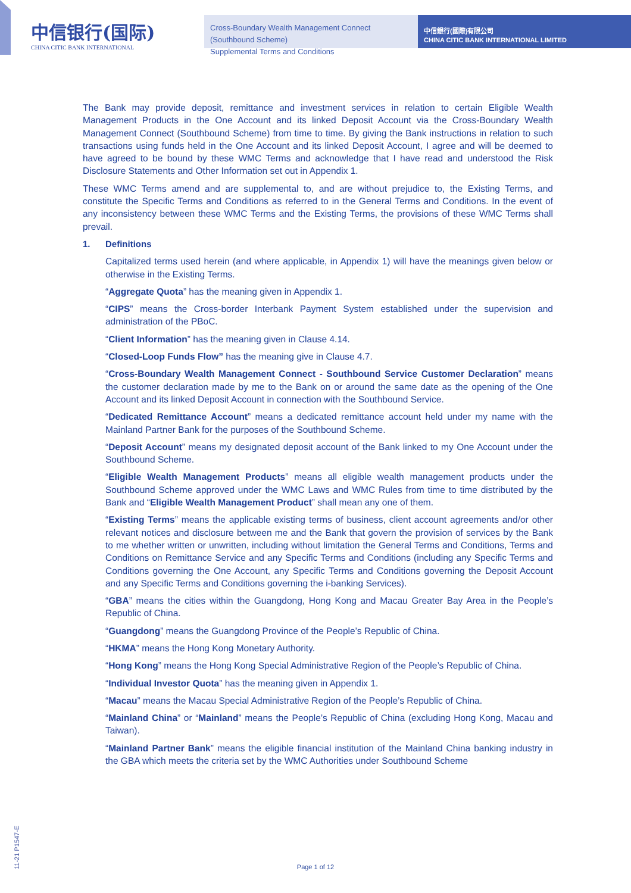中信银行(国际)
CHINA CITIC BANK INTERNATIONAL
Cross-Boundary Wealth Management Connect (Southbound Scheme)
Supplemental Terms and Conditions
中信銀行(國際)有限公司
CHINA CITIC BANK INTERNATIONAL LIMITED
The Bank may provide deposit, remittance and investment services in relation to certain Eligible Wealth Management Products in the One Account and its linked Deposit Account via the Cross-Boundary Wealth Management Connect (Southbound Scheme) from time to time. By giving the Bank instructions in relation to such transactions using funds held in the One Account and its linked Deposit Account, I agree and will be deemed to have agreed to be bound by these WMC Terms and acknowledge that I have read and understood the Risk Disclosure Statements and Other Information set out in Appendix 1.
These WMC Terms amend and are supplemental to, and are without prejudice to, the Existing Terms, and constitute the Specific Terms and Conditions as referred to in the General Terms and Conditions. In the event of any inconsistency between these WMC Terms and the Existing Terms, the provisions of these WMC Terms shall prevail.
1. Definitions
Capitalized terms used herein (and where applicable, in Appendix 1) will have the meanings given below or otherwise in the Existing Terms.
“Aggregate Quota” has the meaning given in Appendix 1.
“CIPS” means the Cross-border Interbank Payment System established under the supervision and administration of the PBoC.
“Client Information” has the meaning given in Clause 4.14.
“Closed-Loop Funds Flow” has the meaning give in Clause 4.7.
“Cross-Boundary Wealth Management Connect - Southbound Service Customer Declaration” means the customer declaration made by me to the Bank on or around the same date as the opening of the One Account and its linked Deposit Account in connection with the Southbound Service.
“Dedicated Remittance Account” means a dedicated remittance account held under my name with the Mainland Partner Bank for the purposes of the Southbound Scheme.
“Deposit Account” means my designated deposit account of the Bank linked to my One Account under the Southbound Scheme.
“Eligible Wealth Management Products” means all eligible wealth management products under the Southbound Scheme approved under the WMC Laws and WMC Rules from time to time distributed by the Bank and “Eligible Wealth Management Product” shall mean any one of them.
“Existing Terms” means the applicable existing terms of business, client account agreements and/or other relevant notices and disclosure between me and the Bank that govern the provision of services by the Bank to me whether written or unwritten, including without limitation the General Terms and Conditions, Terms and Conditions on Remittance Service and any Specific Terms and Conditions (including any Specific Terms and Conditions governing the One Account, any Specific Terms and Conditions governing the Deposit Account and any Specific Terms and Conditions governing the i-banking Services).
“GBA” means the cities within the Guangdong, Hong Kong and Macau Greater Bay Area in the People’s Republic of China.
“Guangdong” means the Guangdong Province of the People’s Republic of China.
“HKMA” means the Hong Kong Monetary Authority.
“Hong Kong” means the Hong Kong Special Administrative Region of the People’s Republic of China.
“Individual Investor Quota” has the meaning given in Appendix 1.
“Macau” means the Macau Special Administrative Region of the People’s Republic of China.
“Mainland China” or “Mainland” means the People’s Republic of China (excluding Hong Kong, Macau and Taiwan).
“Mainland Partner Bank” means the eligible financial institution of the Mainland China banking industry in the GBA which meets the criteria set by the WMC Authorities under Southbound Scheme
11-21 P1547-E
Page 1 of 12